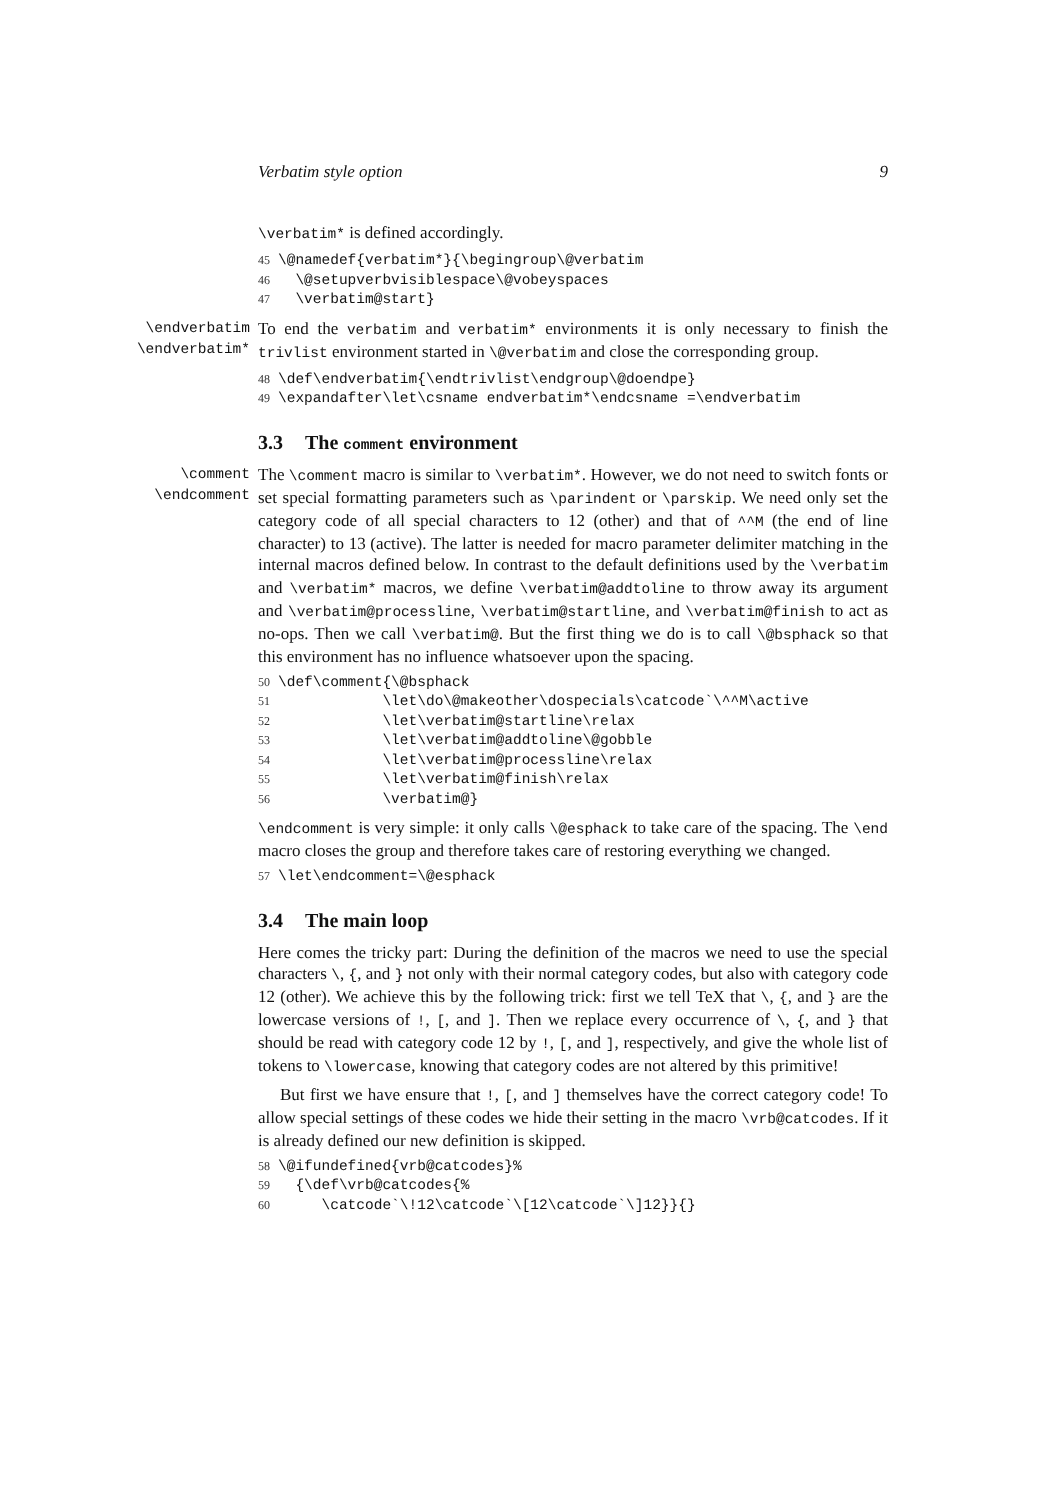Verbatim style option 9
\verbatim* is defined accordingly.
45 \@namedef{verbatim*}{\begingroup\@verbatim 46 \@setupverbvisiblespace\@vobeyspaces 47 \verbatim@start}
\endverbatim
\endverbatim*
To end the verbatim and verbatim* environments it is only necessary to finish the trivlist environment started in \@verbatim and close the corresponding group.
48 \def\endverbatim{\endtrivlist\endgroup\@doendpe} 49 \expandafter\let\csname endverbatim*\endcsname =\endverbatim
3.3 The comment environment
\comment
\endcomment
The \comment macro is similar to \verbatim*. However, we do not need to switch fonts or set special formatting parameters such as \parindent or \parskip. We need only set the category code of all special characters to 12 (other) and that of ^^M (the end of line character) to 13 (active). The latter is needed for macro parameter delimiter matching in the internal macros defined below. In contrast to the default definitions used by the \verbatim and \verbatim* macros, we define \verbatim@addtoline to throw away its argument and \verbatim@processline, \verbatim@startline, and \verbatim@finish to act as no-ops. Then we call \verbatim@. But the first thing we do is to call \@bsphack so that this environment has no influence whatsoever upon the spacing.
50 \def\comment{\@bsphack 51 \let\do\@makeother\dospecials\catcode`\^^M\active 52 \let\verbatim@startline\relax 53 \let\verbatim@addtoline\@gobble 54 \let\verbatim@processline\relax 55 \let\verbatim@finish\relax 56 \verbatim@}
\endcomment is very simple: it only calls \@esphack to take care of the spacing. The \end macro closes the group and therefore takes care of restoring everything we changed.
57 \let\endcomment=\@esphack
3.4 The main loop
Here comes the tricky part: During the definition of the macros we need to use the special characters \, {, and } not only with their normal category codes, but also with category code 12 (other). We achieve this by the following trick: first we tell TeX that \, {, and } are the lowercase versions of !, [, and ]. Then we replace every occurrence of \, {, and } that should be read with category code 12 by !, [, and ], respectively, and give the whole list of tokens to \lowercase, knowing that category codes are not altered by this primitive!
But first we have ensure that !, [, and ] themselves have the correct category code! To allow special settings of these codes we hide their setting in the macro \vrb@catcodes. If it is already defined our new definition is skipped.
58 \@ifundefined{vrb@catcodes}% 59 {\def\vrb@catcodes{% 60 \catcode`\!12\catcode`\[12\catcode`\]12}}{}